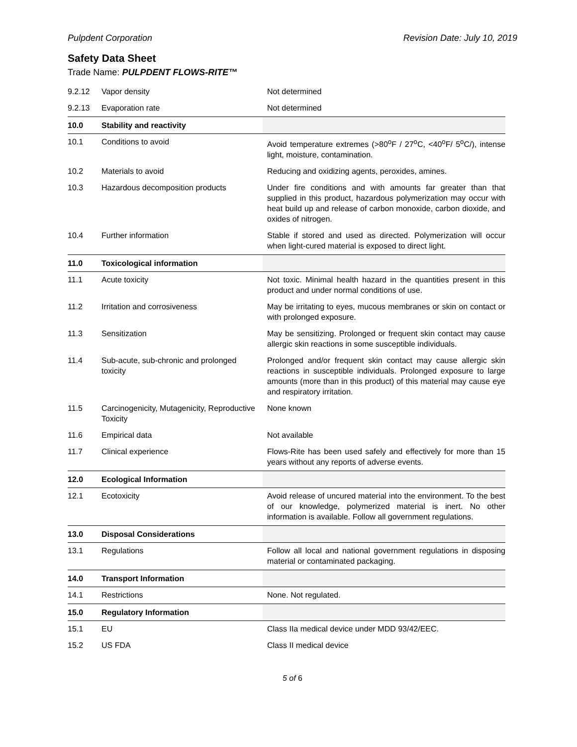Pulpdent Corporation Revision Date: July 10, 2019
Safety Data Sheet
Trade Name: PULPDENT FLOWS-RITE™
| 9.2.12 | Vapor density | Not determined |
| 9.2.13 | Evaporation rate | Not determined |
| 10.0 | Stability and reactivity | |
| 10.1 | Conditions to avoid | Avoid temperature extremes (>80<sup>o</sup>F / 27<sup>o</sup>C, <40<sup>o</sup>F/ 5<sup>o</sup>C/), intense light, moisture, contamination. |
| 10.2 | Materials to avoid | Reducing and oxidizing agents, peroxides, amines. |
| 10.3 | Hazardous decomposition products | Under fire conditions and with amounts far greater than that supplied in this product, hazardous polymerization may occur with heat build up and release of carbon monoxide, carbon dioxide, and oxides of nitrogen. |
| 10.4 | Further information | Stable if stored and used as directed. Polymerization will occur when light-cured material is exposed to direct light. |
| 11.0 | Toxicological information | |
| 11.1 | Acute toxicity | Not toxic. Minimal health hazard in the quantities present in this product and under normal conditions of use. |
| 11.2 | Irritation and corrosiveness | May be irritating to eyes, mucous membranes or skin on contact or with prolonged exposure. |
| 11.3 | Sensitization | May be sensitizing. Prolonged or frequent skin contact may cause allergic skin reactions in some susceptible individuals. |
| 11.4 | Sub-acute, sub-chronic and prolonged toxicity | Prolonged and/or frequent skin contact may cause allergic skin reactions in susceptible individuals. Prolonged exposure to large amounts (more than in this product) of this material may cause eye and respiratory irritation. |
| 11.5 | Carcinogenicity, Mutagenicity, Reproductive Toxicity | None known |
| 11.6 | Empirical data | Not available |
| 11.7 | Clinical experience | Flows-Rite has been used safely and effectively for more than 15 years without any reports of adverse events. |
| 12.0 | Ecological Information | |
| 12.1 | Ecotoxicity | Avoid release of uncured material into the environment. To the best of our knowledge, polymerized material is inert. No other information is available. Follow all government regulations. |
| 13.0 | Disposal Considerations | |
| 13.1 | Regulations | Follow all local and national government regulations in disposing material or contaminated packaging. |
| 14.0 | Transport Information | |
| 14.1 | Restrictions | None. Not regulated. |
| 15.0 | Regulatory Information | |
| 15.1 | EU | Class IIa medical device under MDD 93/42/EEC. |
| 15.2 | US FDA | Class II medical device |
5 of 6